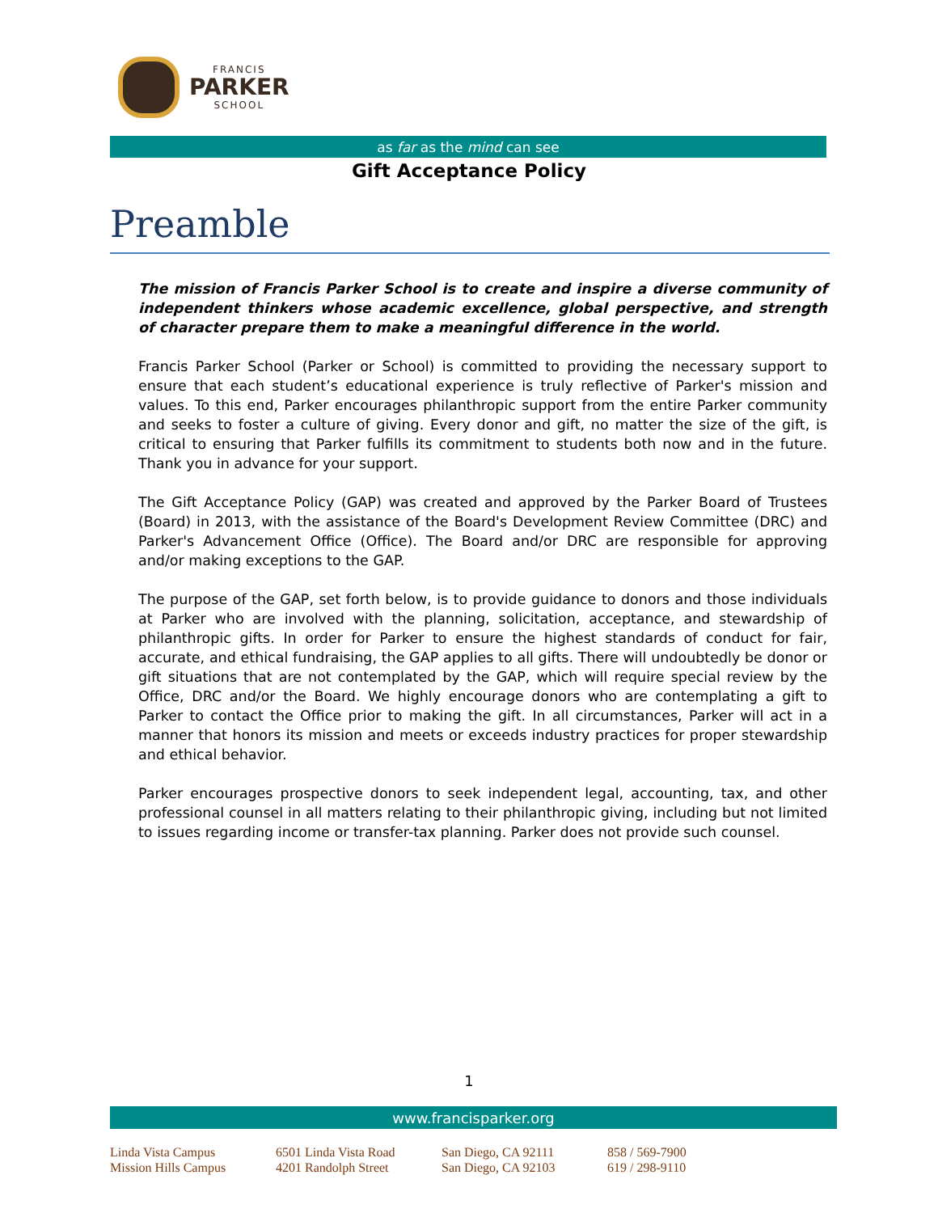FRANCIS
PARKER
SCHOOL
as far as the mind can see
Gift Acceptance Policy
Preamble
The mission of Francis Parker School is to create and inspire a diverse community of independent thinkers whose academic excellence, global perspective, and strength of character prepare them to make a meaningful difference in the world.
Francis Parker School (Parker or School) is committed to providing the necessary support to ensure that each student’s educational experience is truly reflective of Parker's mission and values. To this end, Parker encourages philanthropic support from the entire Parker community and seeks to foster a culture of giving. Every donor and gift, no matter the size of the gift, is critical to ensuring that Parker fulfills its commitment to students both now and in the future. Thank you in advance for your support.
The Gift Acceptance Policy (GAP) was created and approved by the Parker Board of Trustees (Board) in 2013, with the assistance of the Board's Development Review Committee (DRC) and Parker's Advancement Office (Office). The Board and/or DRC are responsible for approving and/or making exceptions to the GAP.
The purpose of the GAP, set forth below, is to provide guidance to donors and those individuals at Parker who are involved with the planning, solicitation, acceptance, and stewardship of philanthropic gifts. In order for Parker to ensure the highest standards of conduct for fair, accurate, and ethical fundraising, the GAP applies to all gifts. There will undoubtedly be donor or gift situations that are not contemplated by the GAP, which will require special review by the Office, DRC and/or the Board. We highly encourage donors who are contemplating a gift to Parker to contact the Office prior to making the gift. In all circumstances, Parker will act in a manner that honors its mission and meets or exceeds industry practices for proper stewardship and ethical behavior.
Parker encourages prospective donors to seek independent legal, accounting, tax, and other professional counsel in all matters relating to their philanthropic giving, including but not limited to issues regarding income or transfer-tax planning. Parker does not provide such counsel.
1
www.francisparker.org
Linda Vista Campus
6501 Linda Vista Road
San Diego, CA 92111
858 / 569-7900
Mission Hills Campus
4201 Randolph Street
San Diego, CA 92103
619 / 298-9110